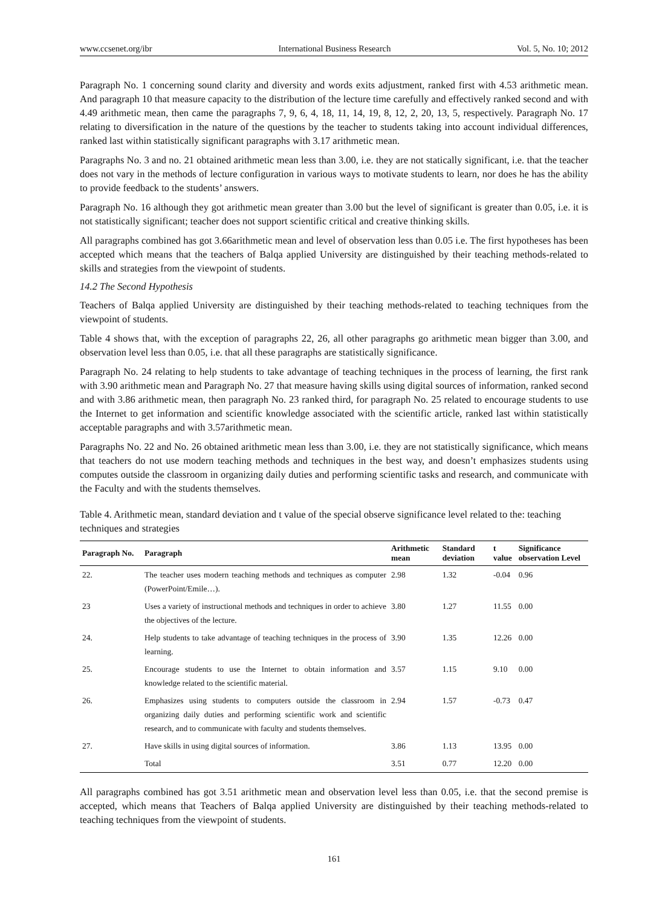www.ccsenet.org/ibr International Business Research Vol. 5, No. 10; 2012
Paragraph No. 1 concerning sound clarity and diversity and words exits adjustment, ranked first with 4.53 arithmetic mean. And paragraph 10 that measure capacity to the distribution of the lecture time carefully and effectively ranked second and with 4.49 arithmetic mean, then came the paragraphs 7, 9, 6, 4, 18, 11, 14, 19, 8, 12, 2, 20, 13, 5, respectively. Paragraph No. 17 relating to diversification in the nature of the questions by the teacher to students taking into account individual differences, ranked last within statistically significant paragraphs with 3.17 arithmetic mean.
Paragraphs No. 3 and no. 21 obtained arithmetic mean less than 3.00, i.e. they are not statically significant, i.e. that the teacher does not vary in the methods of lecture configuration in various ways to motivate students to learn, nor does he has the ability to provide feedback to the students’ answers.
Paragraph No. 16 although they got arithmetic mean greater than 3.00 but the level of significant is greater than 0.05, i.e. it is not statistically significant; teacher does not support scientific critical and creative thinking skills.
All paragraphs combined has got 3.66arithmetic mean and level of observation less than 0.05 i.e. The first hypotheses has been accepted which means that the teachers of Balqa applied University are distinguished by their teaching methods-related to skills and strategies from the viewpoint of students.
14.2 The Second Hypothesis
Teachers of Balqa applied University are distinguished by their teaching methods-related to teaching techniques from the viewpoint of students.
Table 4 shows that, with the exception of paragraphs 22, 26, all other paragraphs go arithmetic mean bigger than 3.00, and observation level less than 0.05, i.e. that all these paragraphs are statistically significance.
Paragraph No. 24 relating to help students to take advantage of teaching techniques in the process of learning, the first rank with 3.90 arithmetic mean and Paragraph No. 27 that measure having skills using digital sources of information, ranked second and with 3.86 arithmetic mean, then paragraph No. 23 ranked third, for paragraph No. 25 related to encourage students to use the Internet to get information and scientific knowledge associated with the scientific article, ranked last within statistically acceptable paragraphs and with 3.57arithmetic mean.
Paragraphs No. 22 and No. 26 obtained arithmetic mean less than 3.00, i.e. they are not statistically significance, which means that teachers do not use modern teaching methods and techniques in the best way, and doesn’t emphasizes students using computes outside the classroom in organizing daily duties and performing scientific tasks and research, and communicate with the Faculty and with the students themselves.
Table 4. Arithmetic mean, standard deviation and t value of the special observe significance level related to the: teaching techniques and strategies
| Paragraph No. | Paragraph | Arithmetic mean | Standard deviation | t value | Significance observation Level |
| --- | --- | --- | --- | --- | --- |
| 22. | The teacher uses modern teaching methods and techniques as computer (PowerPoint/Emile…). | 2.98 | 1.32 | -0.04 | 0.96 |
| 23 | Uses a variety of instructional methods and techniques in order to achieve the objectives of the lecture. | 3.80 | 1.27 | 11.55 | 0.00 |
| 24. | Help students to take advantage of teaching techniques in the process of learning. | 3.90 | 1.35 | 12.26 | 0.00 |
| 25. | Encourage students to use the Internet to obtain information and knowledge related to the scientific material. | 3.57 | 1.15 | 9.10 | 0.00 |
| 26. | Emphasizes using students to computers outside the classroom in organizing daily duties and performing scientific work and scientific research, and to communicate with faculty and students themselves. | 2.94 | 1.57 | -0.73 | 0.47 |
| 27. | Have skills in using digital sources of information. | 3.86 | 1.13 | 13.95 | 0.00 |
| | Total | 3.51 | 0.77 | 12.20 | 0.00 |
All paragraphs combined has got 3.51 arithmetic mean and observation level less than 0.05, i.e. that the second premise is accepted, which means that Teachers of Balqa applied University are distinguished by their teaching methods-related to teaching techniques from the viewpoint of students.
161